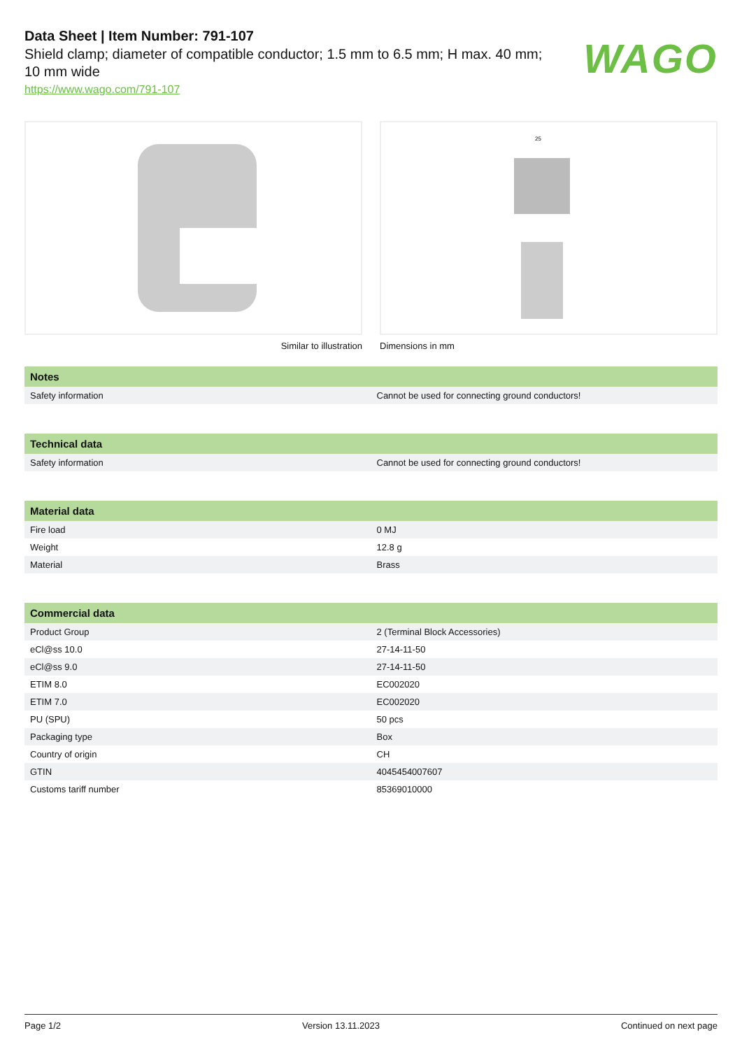Data Sheet | Item Number: 791-107
Shield clamp; diameter of compatible conductor; 1.5 mm to 6.5 mm; H max. 40 mm;
10 mm wide
https://www.wago.com/791-107
WAGO
Similar to illustration
25
Dimensions in mm
| Notes | |
| --- | --- |
| Safety information | Cannot be used for connecting ground conductors! |
| Technical data | |
| --- | --- |
| Safety information | Cannot be used for connecting ground conductors! |
| Material data | |
| --- | --- |
| Fire load | 0 MJ |
| Weight | 12.8 g |
| Material | Brass |
| Commercial data | |
| --- | --- |
| Product Group | 2 (Terminal Block Accessories) |
| eCl@ss 10.0 | 27-14-11-50 |
| eCl@ss 9.0 | 27-14-11-50 |
| ETIM 8.0 | EC002020 |
| ETIM 7.0 | EC002020 |
| PU (SPU) | 50 pcs |
| Packaging type | Box |
| Country of origin | CH |
| GTIN | 4045454007607 |
| Customs tariff number | 85369010000 |
Page 1/2 Version 13.11.2023 Continued on next page